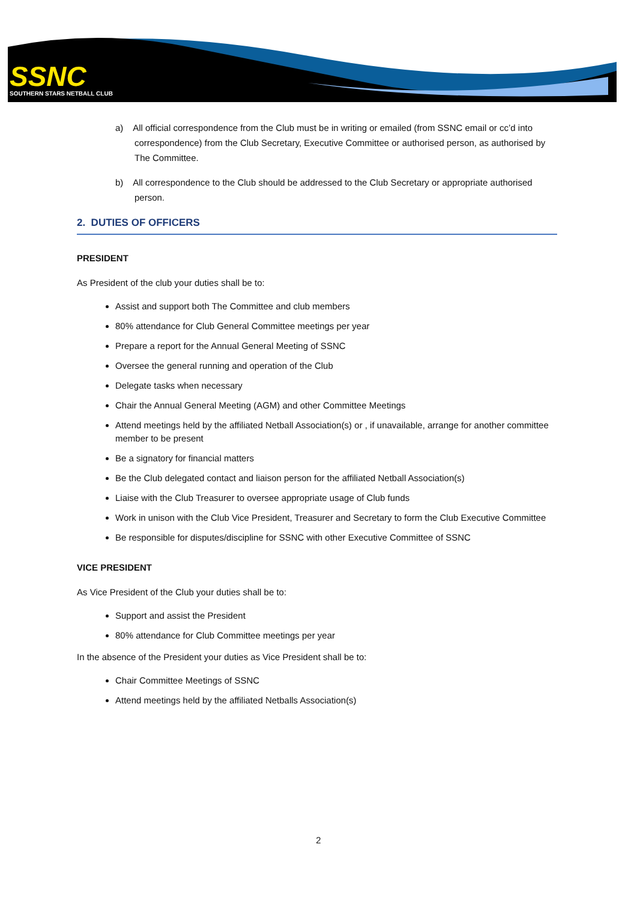SSNC
SOUTHERN STARS NETBALL CLUB
a) All official correspondence from the Club must be in writing or emailed (from SSNC email or cc’d into correspondence) from the Club Secretary, Executive Committee or authorised person, as authorised by The Committee.
b) All correspondence to the Club should be addressed to the Club Secretary or appropriate authorised person.
2. DUTIES OF OFFICERS
PRESIDENT
As President of the club your duties shall be to:
Assist and support both The Committee and club members
80% attendance for Club General Committee meetings per year
Prepare a report for the Annual General Meeting of SSNC
Oversee the general running and operation of the Club
Delegate tasks when necessary
Chair the Annual General Meeting (AGM) and other Committee Meetings
Attend meetings held by the affiliated Netball Association(s) or , if unavailable, arrange for another committee member to be present
Be a signatory for financial matters
Be the Club delegated contact and liaison person for the affiliated Netball Association(s)
Liaise with the Club Treasurer to oversee appropriate usage of Club funds
Work in unison with the Club Vice President, Treasurer and Secretary to form the Club Executive Committee
Be responsible for disputes/discipline for SSNC with other Executive Committee of SSNC
VICE PRESIDENT
As Vice President of the Club your duties shall be to:
Support and assist the President
80% attendance for Club Committee meetings per year
In the absence of the President your duties as Vice President shall be to:
Chair Committee Meetings of SSNC
Attend meetings held by the affiliated Netballs Association(s)
2